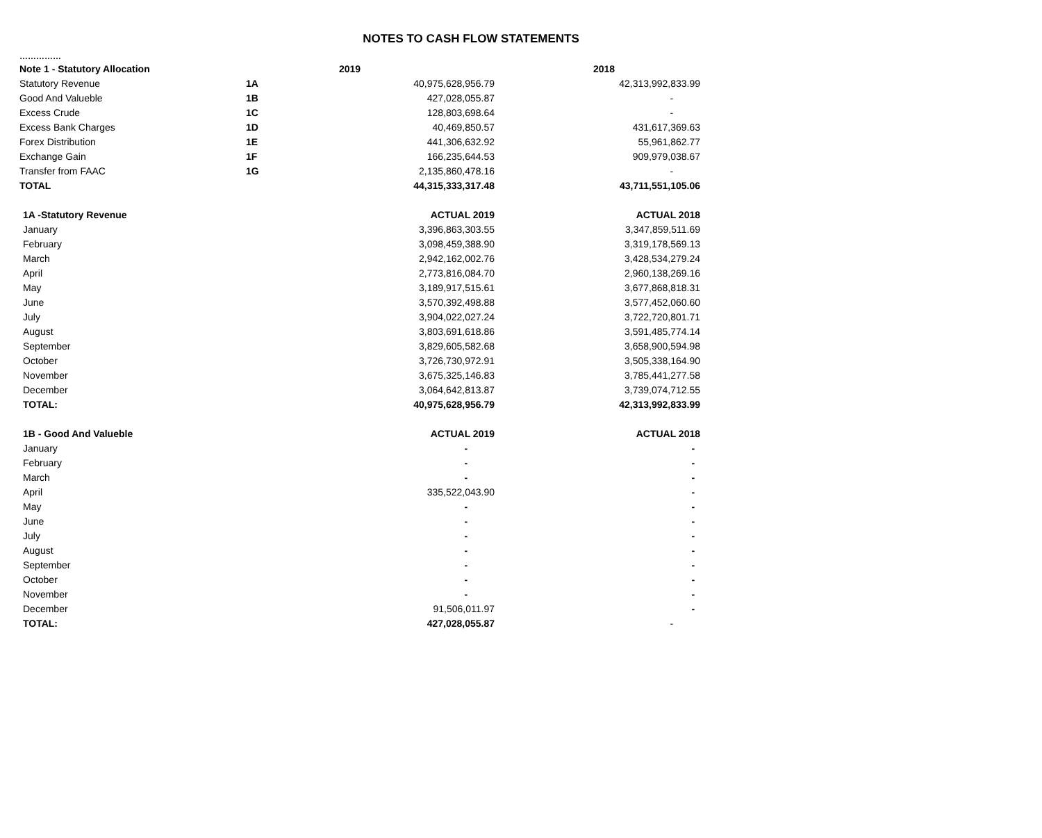NOTES TO CASH FLOW STATEMENTS
……………
| Note 1 - Statutory Allocation | | 2019 | 2018 |
| --- | --- | --- | --- |
| Statutory Revenue | 1A | 40,975,628,956.79 | 42,313,992,833.99 |
| Good And Valueble | 1B | 427,028,055.87 | - |
| Excess Crude | 1C | 128,803,698.64 | - |
| Excess Bank Charges | 1D | 40,469,850.57 | 431,617,369.63 |
| Forex Distribution | 1E | 441,306,632.92 | 55,961,862.77 |
| Exchange Gain | 1F | 166,235,644.53 | 909,979,038.67 |
| Transfer from FAAC | 1G | 2,135,860,478.16 | - |
| TOTAL | | 44,315,333,317.48 | 43,711,551,105.06 |
| 1A -Statutory Revenue | | ACTUAL 2019 | ACTUAL 2018 |
| January | | 3,396,863,303.55 | 3,347,859,511.69 |
| February | | 3,098,459,388.90 | 3,319,178,569.13 |
| March | | 2,942,162,002.76 | 3,428,534,279.24 |
| April | | 2,773,816,084.70 | 2,960,138,269.16 |
| May | | 3,189,917,515.61 | 3,677,868,818.31 |
| June | | 3,570,392,498.88 | 3,577,452,060.60 |
| July | | 3,904,022,027.24 | 3,722,720,801.71 |
| August | | 3,803,691,618.86 | 3,591,485,774.14 |
| September | | 3,829,605,582.68 | 3,658,900,594.98 |
| October | | 3,726,730,972.91 | 3,505,338,164.90 |
| November | | 3,675,325,146.83 | 3,785,441,277.58 |
| December | | 3,064,642,813.87 | 3,739,074,712.55 |
| TOTAL: | | 40,975,628,956.79 | 42,313,992,833.99 |
| 1B - Good And Valueble | | ACTUAL 2019 | ACTUAL 2018 |
| January | | - | - |
| February | | - | - |
| March | | - | - |
| April | | 335,522,043.90 | - |
| May | | - | - |
| June | | - | - |
| July | | - | - |
| August | | - | - |
| September | | - | - |
| October | | - | - |
| November | | - | - |
| December | | 91,506,011.97 | - |
| TOTAL: | | 427,028,055.87 | - |